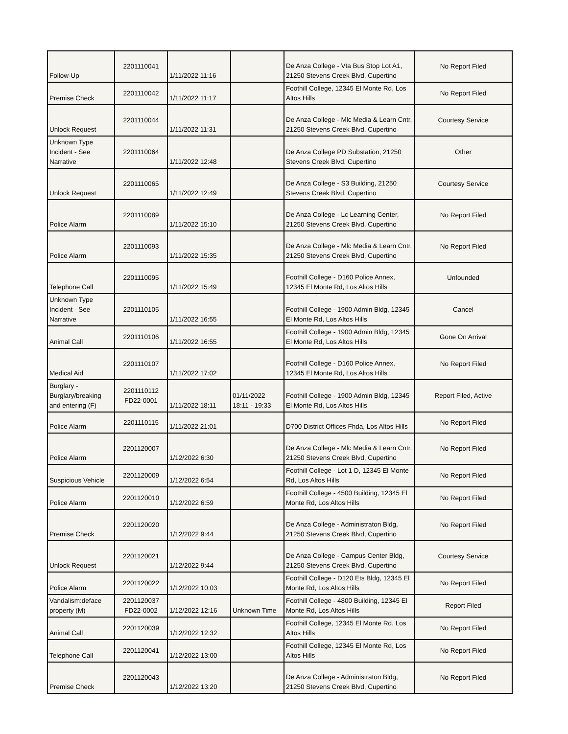| Follow-Up | 2201110041 | 1/11/2022 11:16 | | De Anza College - Vta Bus Stop Lot A1, 21250 Stevens Creek Blvd, Cupertino | No Report Filed |
| Premise Check | 2201110042 | 1/11/2022 11:17 | | Foothill College, 12345 El Monte Rd, Los Altos Hills | No Report Filed |
| Unlock Request | 2201110044 | 1/11/2022 11:31 | | De Anza College - Mlc Media & Learn Cntr, 21250 Stevens Creek Blvd, Cupertino | Courtesy Service |
| Unknown Type Incident - See Narrative | 2201110064 | 1/11/2022 12:48 | | De Anza College PD Substation, 21250 Stevens Creek Blvd, Cupertino | Other |
| Unlock Request | 2201110065 | 1/11/2022 12:49 | | De Anza College - S3 Building, 21250 Stevens Creek Blvd, Cupertino | Courtesy Service |
| Police Alarm | 2201110089 | 1/11/2022 15:10 | | De Anza College - Lc Learning Center, 21250 Stevens Creek Blvd, Cupertino | No Report Filed |
| Police Alarm | 2201110093 | 1/11/2022 15:35 | | De Anza College - Mlc Media & Learn Cntr, 21250 Stevens Creek Blvd, Cupertino | No Report Filed |
| Telephone Call | 2201110095 | 1/11/2022 15:49 | | Foothill College - D160 Police Annex, 12345 El Monte Rd, Los Altos Hills | Unfounded |
| Unknown Type Incident - See Narrative | 2201110105 | 1/11/2022 16:55 | | Foothill College - 1900 Admin Bldg, 12345 El Monte Rd, Los Altos Hills | Cancel |
| Animal Call | 2201110106 | 1/11/2022 16:55 | | Foothill College - 1900 Admin Bldg, 12345 El Monte Rd, Los Altos Hills | Gone On Arrival |
| Medical Aid | 2201110107 | 1/11/2022 17:02 | | Foothill College - D160 Police Annex, 12345 El Monte Rd, Los Altos Hills | No Report Filed |
| Burglary - Burglary/breaking and entering (F) | 2201110112 FD22-0001 | 1/11/2022 18:11 | 01/11/2022 18:11 - 19:33 | Foothill College - 1900 Admin Bldg, 12345 El Monte Rd, Los Altos Hills | Report Filed, Active |
| Police Alarm | 2201110115 | 1/11/2022 21:01 | | D700 District Offices Fhda, Los Altos Hills | No Report Filed |
| Police Alarm | 2201120007 | 1/12/2022 6:30 | | De Anza College - Mlc Media & Learn Cntr, 21250 Stevens Creek Blvd, Cupertino | No Report Filed |
| Suspicious Vehicle | 2201120009 | 1/12/2022 6:54 | | Foothill College - Lot 1 D, 12345 El Monte Rd, Los Altos Hills | No Report Filed |
| Police Alarm | 2201120010 | 1/12/2022 6:59 | | Foothill College - 4500 Building, 12345 El Monte Rd, Los Altos Hills | No Report Filed |
| Premise Check | 2201120020 | 1/12/2022 9:44 | | De Anza College - Administraton Bldg, 21250 Stevens Creek Blvd, Cupertino | No Report Filed |
| Unlock Request | 2201120021 | 1/12/2022 9:44 | | De Anza College - Campus Center Bldg, 21250 Stevens Creek Blvd, Cupertino | Courtesy Service |
| Police Alarm | 2201120022 | 1/12/2022 10:03 | | Foothill College - D120 Ets Bldg, 12345 El Monte Rd, Los Altos Hills | No Report Filed |
| Vandalism:deface property (M) | 2201120037 FD22-0002 | 1/12/2022 12:16 | Unknown Time | Foothill College - 4800 Building, 12345 El Monte Rd, Los Altos Hills | Report Filed |
| Animal Call | 2201120039 | 1/12/2022 12:32 | | Foothill College, 12345 El Monte Rd, Los Altos Hills | No Report Filed |
| Telephone Call | 2201120041 | 1/12/2022 13:00 | | Foothill College, 12345 El Monte Rd, Los Altos Hills | No Report Filed |
| Premise Check | 2201120043 | 1/12/2022 13:20 | | De Anza College - Administraton Bldg, 21250 Stevens Creek Blvd, Cupertino | No Report Filed |